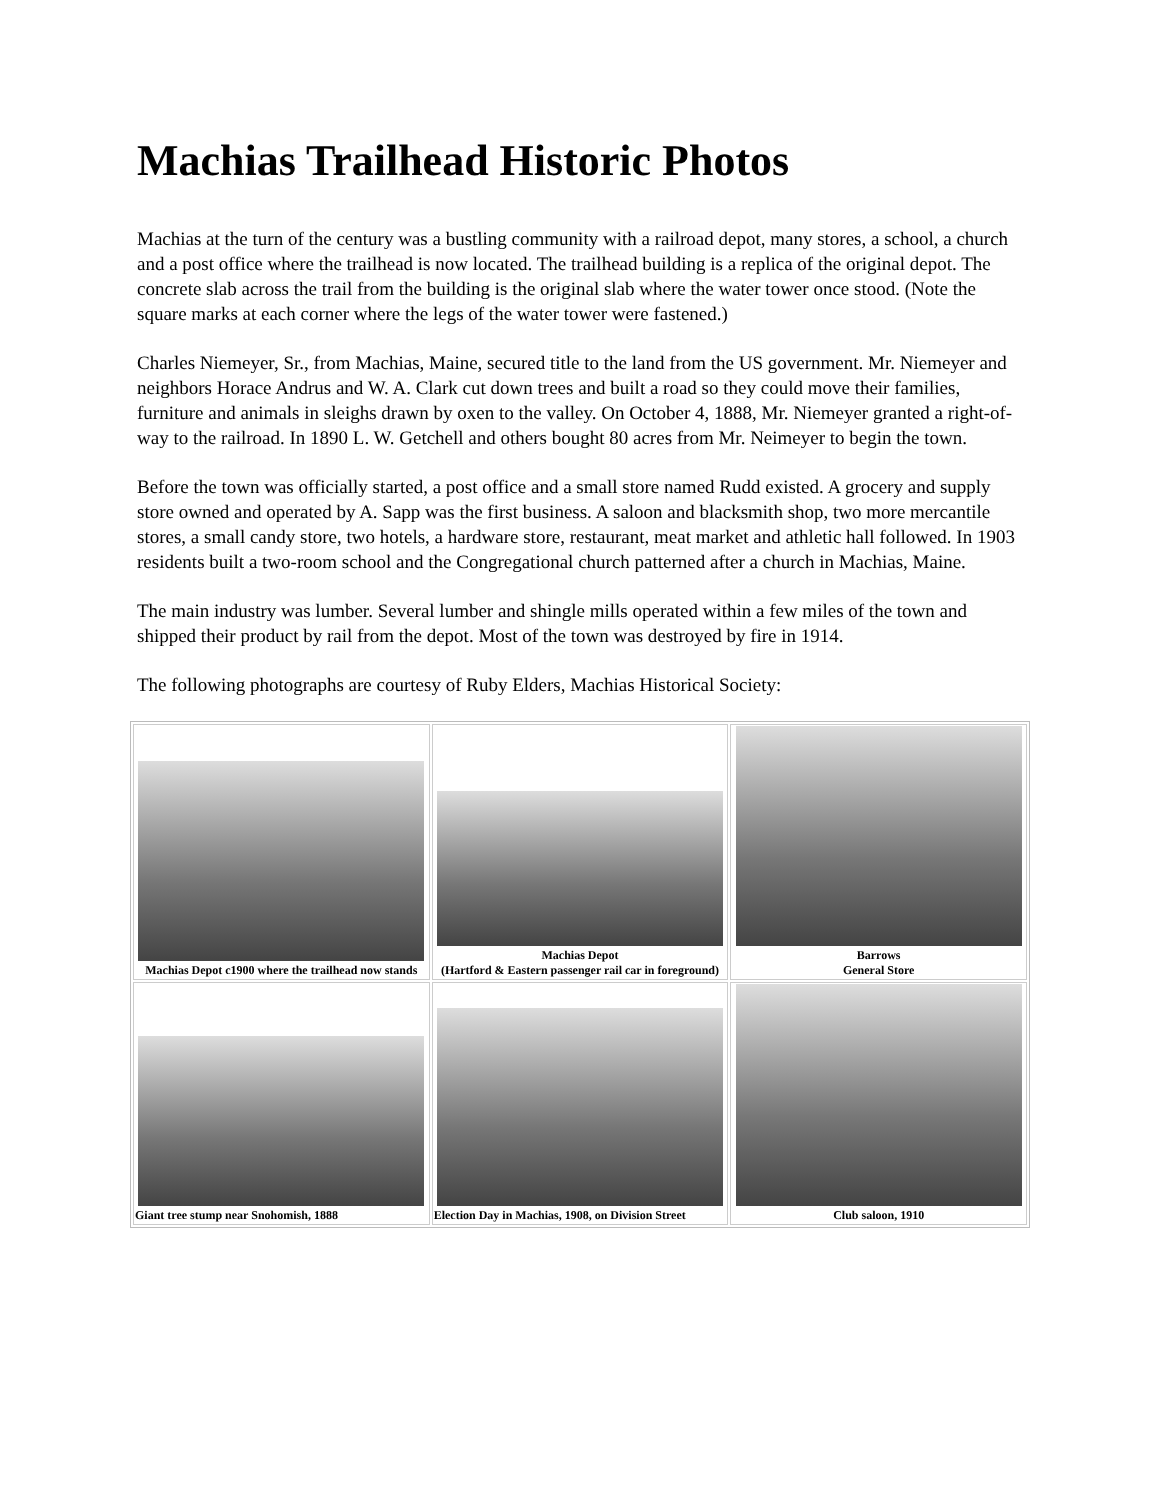Machias Trailhead Historic Photos
Machias at the turn of the century was a bustling community with a railroad depot, many stores, a school, a church and a post office where the trailhead is now located. The trailhead building is a replica of the original depot. The concrete slab across the trail from the building is the original slab where the water tower once stood. (Note the square marks at each corner where the legs of the water tower were fastened.)
Charles Niemeyer, Sr., from Machias, Maine, secured title to the land from the US government. Mr. Niemeyer and neighbors Horace Andrus and W. A. Clark cut down trees and built a road so they could move their families, furniture and animals in sleighs drawn by oxen to the valley. On October 4, 1888, Mr. Niemeyer granted a right-of-way to the railroad. In 1890 L. W. Getchell and others bought 80 acres from Mr. Neimeyer to begin the town.
Before the town was officially started, a post office and a small store named Rudd existed. A grocery and supply store owned and operated by A. Sapp was the first business. A saloon and blacksmith shop, two more mercantile stores, a small candy store, two hotels, a hardware store, restaurant, meat market and athletic hall followed. In 1903 residents built a two-room school and the Congregational church patterned after a church in Machias, Maine.
The main industry was lumber. Several lumber and shingle mills operated within a few miles of the town and shipped their product by rail from the depot. Most of the town was destroyed by fire in 1914.
The following photographs are courtesy of Ruby Elders, Machias Historical Society:
| Machias Depot c1900 where the trailhead now stands | Machias Depot (Hartford & Eastern passenger rail car in foreground) | Barrows General Store |
| Giant tree stump near Snohomish, 1888 | Election Day in Machias, 1908, on Division Street | Club saloon, 1910 |